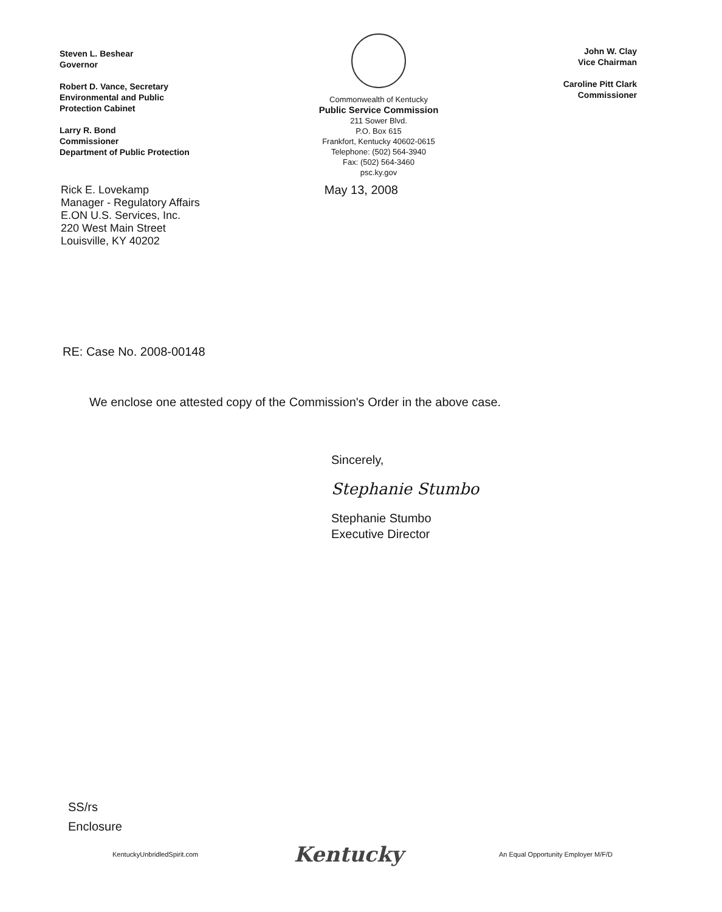Steven L. Beshear
Governor
Robert D. Vance, Secretary
Environmental and Public
Protection Cabinet
Larry R. Bond
Commissioner
Department of Public Protection
Commonwealth of Kentucky
Public Service Commission
211 Sower Blvd.
P.O. Box 615
Frankfort, Kentucky 40602-0615
Telephone: (502) 564-3940
Fax: (502) 564-3460
psc.ky.gov
John W. Clay
Vice Chairman
Caroline Pitt Clark
Commissioner
Rick E. Lovekamp
Manager - Regulatory Affairs
E.ON U.S. Services, Inc.
220 West Main Street
Louisville, KY 40202
May 13, 2008
RE: Case No. 2008-00148
We enclose one attested copy of the Commission's Order in the above case.
Sincerely,
Stephanie Stumbo
Stephanie Stumbo
Executive Director
SS/rs
Enclosure
KentuckyUnbridledSpirit.com Kentucky An Equal Opportunity Employer M/F/D